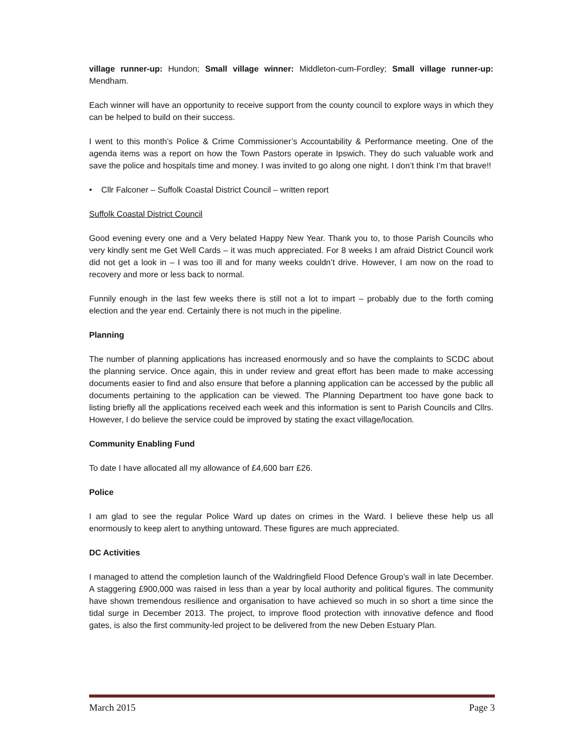village runner-up: Hundon; Small village winner: Middleton-cum-Fordley; Small village runner-up: Mendham.
Each winner will have an opportunity to receive support from the county council to explore ways in which they can be helped to build on their success.
I went to this month’s Police & Crime Commissioner’s Accountability & Performance meeting. One of the agenda items was a report on how the Town Pastors operate in Ipswich. They do such valuable work and save the police and hospitals time and money. I was invited to go along one night. I don’t think I’m that brave!!
• Cllr Falconer – Suffolk Coastal District Council – written report
Suffolk Coastal District Council
Good evening every one and a Very belated Happy New Year. Thank you to, to those Parish Councils who very kindly sent me Get Well Cards – it was much appreciated. For 8 weeks I am afraid District Council work did not get a look in – I was too ill and for many weeks couldn’t drive. However, I am now on the road to recovery and more or less back to normal.
Funnily enough in the last few weeks there is still not a lot to impart – probably due to the forth coming election and the year end. Certainly there is not much in the pipeline.
Planning
The number of planning applications has increased enormously and so have the complaints to SCDC about the planning service. Once again, this in under review and great effort has been made to make accessing documents easier to find and also ensure that before a planning application can be accessed by the public all documents pertaining to the application can be viewed. The Planning Department too have gone back to listing briefly all the applications received each week and this information is sent to Parish Councils and Cllrs. However, I do believe the service could be improved by stating the exact village/location.
Community Enabling Fund
To date I have allocated all my allowance of £4,600 barr £26.
Police
I am glad to see the regular Police Ward up dates on crimes in the Ward. I believe these help us all enormously to keep alert to anything untoward. These figures are much appreciated.
DC Activities
I managed to attend the completion launch of the Waldringfield Flood Defence Group’s wall in late December. A staggering £900,000 was raised in less than a year by local authority and political figures. The community have shown tremendous resilience and organisation to have achieved so much in so short a time since the tidal surge in December 2013. The project, to improve flood protection with innovative defence and flood gates, is also the first community-led project to be delivered from the new Deben Estuary Plan.
March 2015 Page 3